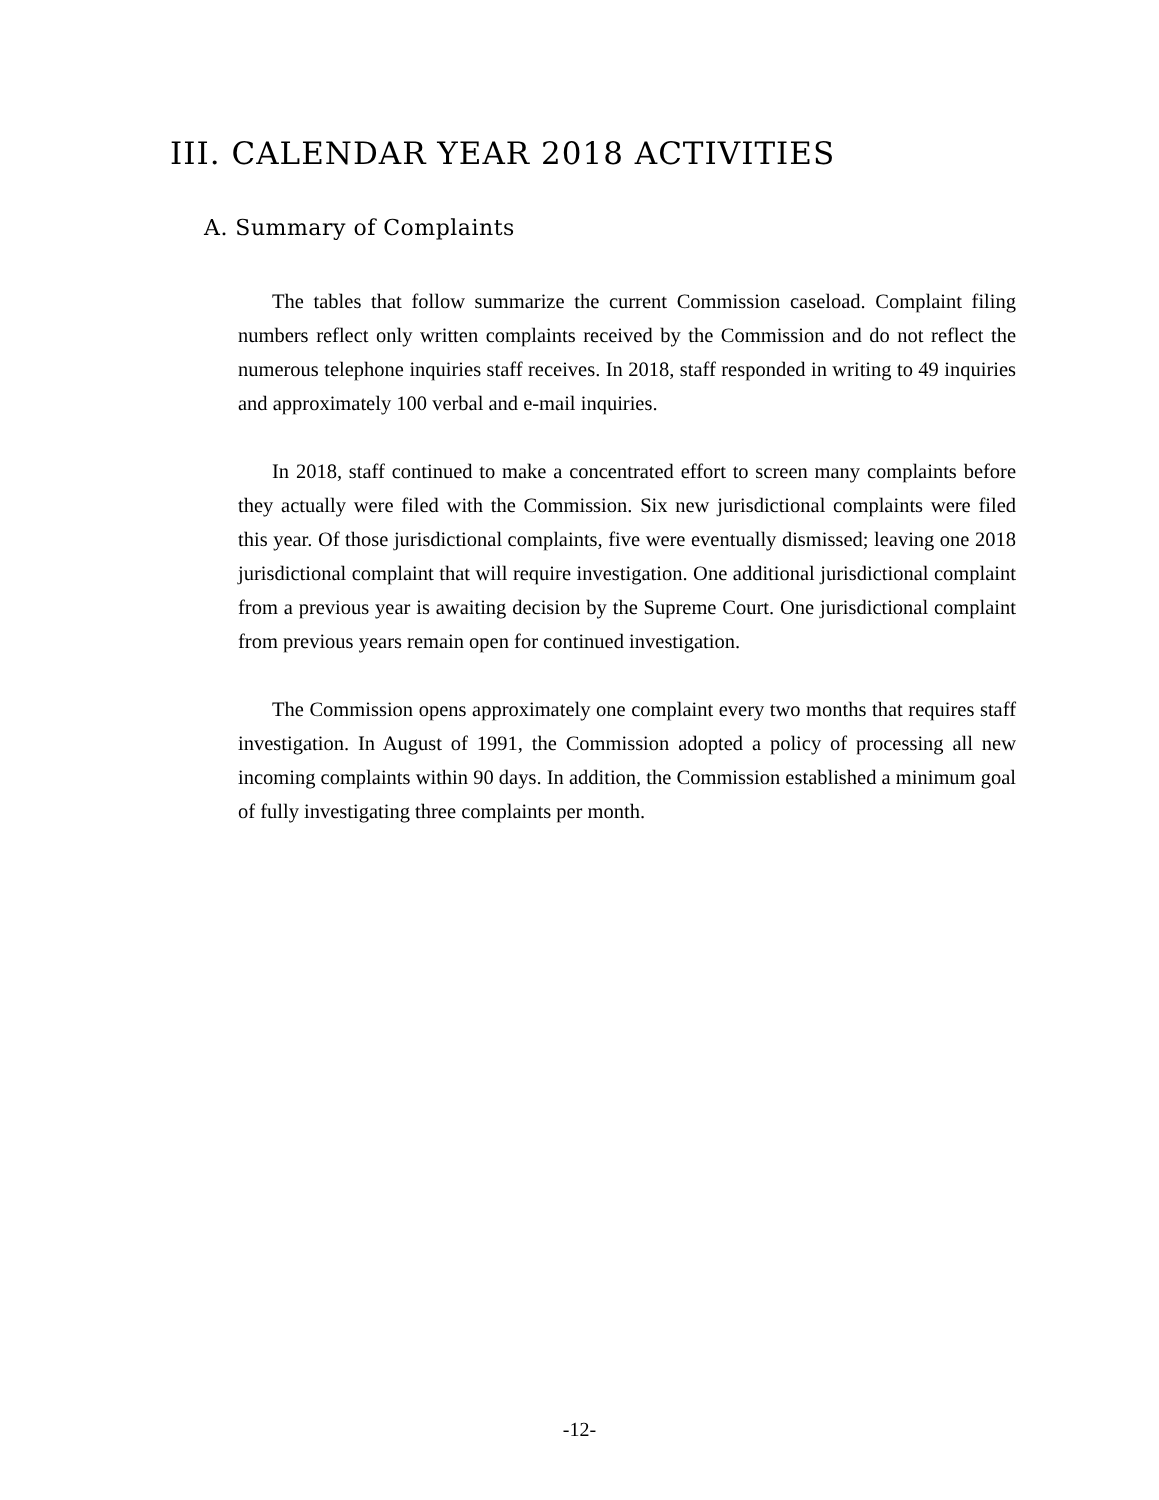III. CALENDAR YEAR 2018 ACTIVITIES
A. Summary of Complaints
The tables that follow summarize the current Commission caseload. Complaint filing numbers reflect only written complaints received by the Commission and do not reflect the numerous telephone inquiries staff receives. In 2018, staff responded in writing to 49 inquiries and approximately 100 verbal and e-mail inquiries.
In 2018, staff continued to make a concentrated effort to screen many complaints before they actually were filed with the Commission. Six new jurisdictional complaints were filed this year. Of those jurisdictional complaints, five were eventually dismissed; leaving one 2018 jurisdictional complaint that will require investigation. One additional jurisdictional complaint from a previous year is awaiting decision by the Supreme Court. One jurisdictional complaint from previous years remain open for continued investigation.
The Commission opens approximately one complaint every two months that requires staff investigation. In August of 1991, the Commission adopted a policy of processing all new incoming complaints within 90 days. In addition, the Commission established a minimum goal of fully investigating three complaints per month.
-12-